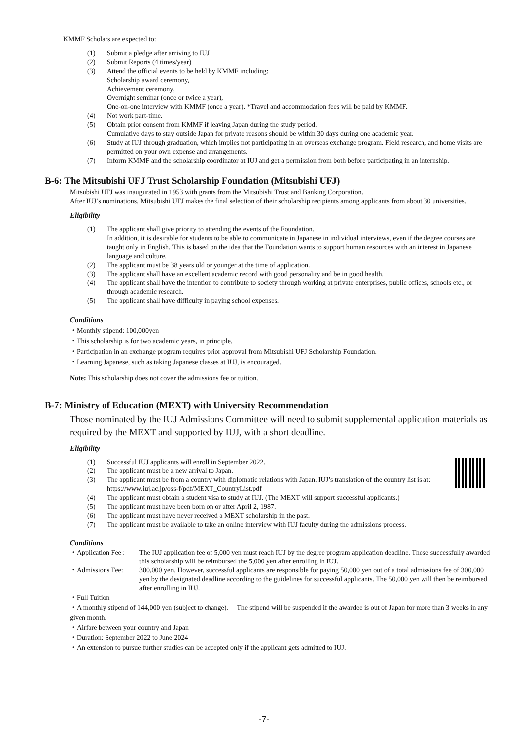KMMF Scholars are expected to:
(1) Submit a pledge after arriving to IUJ
(2) Submit Reports (4 times/year)
(3) Attend the official events to be held by KMMF including:
Scholarship award ceremony,
Achievement ceremony,
Overnight seminar (once or twice a year),
One-on-one interview with KMMF (once a year). *Travel and accommodation fees will be paid by KMMF.
(4) Not work part-time.
(5) Obtain prior consent from KMMF if leaving Japan during the study period.
Cumulative days to stay outside Japan for private reasons should be within 30 days during one academic year.
(6) Study at IUJ through graduation, which implies not participating in an overseas exchange program. Field research, and home visits are permitted on your own expense and arrangements.
(7) Inform KMMF and the scholarship coordinator at IUJ and get a permission from both before participating in an internship.
B-6: The Mitsubishi UFJ Trust Scholarship Foundation (Mitsubishi UFJ)
Mitsubishi UFJ was inaugurated in 1953 with grants from the Mitsubishi Trust and Banking Corporation.
After IUJ’s nominations, Mitsubishi UFJ makes the final selection of their scholarship recipients among applicants from about 30 universities.
Eligibility
(1) The applicant shall give priority to attending the events of the Foundation.
In addition, it is desirable for students to be able to communicate in Japanese in individual interviews, even if the degree courses are taught only in English. This is based on the idea that the Foundation wants to support human resources with an interest in Japanese language and culture.
(2) The applicant must be 38 years old or younger at the time of application.
(3) The applicant shall have an excellent academic record with good personality and be in good health.
(4) The applicant shall have the intention to contribute to society through working at private enterprises, public offices, schools etc., or through academic research.
(5) The applicant shall have difficulty in paying school expenses.
Conditions
・Monthly stipend: 100,000yen
・This scholarship is for two academic years, in principle.
・Participation in an exchange program requires prior approval from Mitsubishi UFJ Scholarship Foundation.
・Learning Japanese, such as taking Japanese classes at IUJ, is encouraged.
Note: This scholarship does not cover the admissions fee or tuition.
B-7: Ministry of Education (MEXT) with University Recommendation
Those nominated by the IUJ Admissions Committee will need to submit supplemental application materials as required by the MEXT and supported by IUJ, with a short deadline.
Eligibility
(1) Successful IUJ applicants will enroll in September 2022.
(2) The applicant must be a new arrival to Japan.
(3) The applicant must be from a country with diplomatic relations with Japan. IUJ’s translation of the country list is at:
https://www.iuj.ac.jp/oss-f/pdf/MEXT_CountryList.pdf
(4) The applicant must obtain a student visa to study at IUJ. (The MEXT will support successful applicants.)
(5) The applicant must have been born on or after April 2, 1987.
(6) The applicant must have never received a MEXT scholarship in the past.
(7) The applicant must be available to take an online interview with IUJ faculty during the admissions process.
Conditions
・Application Fee : The IUJ application fee of 5,000 yen must reach IUJ by the degree program application deadline. Those successfully awarded this scholarship will be reimbursed the 5,000 yen after enrolling in IUJ.
・Admissions Fee: 300,000 yen. However, successful applicants are responsible for paying 50,000 yen out of a total admissions fee of 300,000 yen by the designated deadline according to the guidelines for successful applicants. The 50,000 yen will then be reimbursed after enrolling in IUJ.
・Full Tuition
・A monthly stipend of 144,000 yen (subject to change). The stipend will be suspended if the awardee is out of Japan for more than 3 weeks in any given month.
・Airfare between your country and Japan
・Duration: September 2022 to June 2024
・An extension to pursue further studies can be accepted only if the applicant gets admitted to IUJ.
-7-